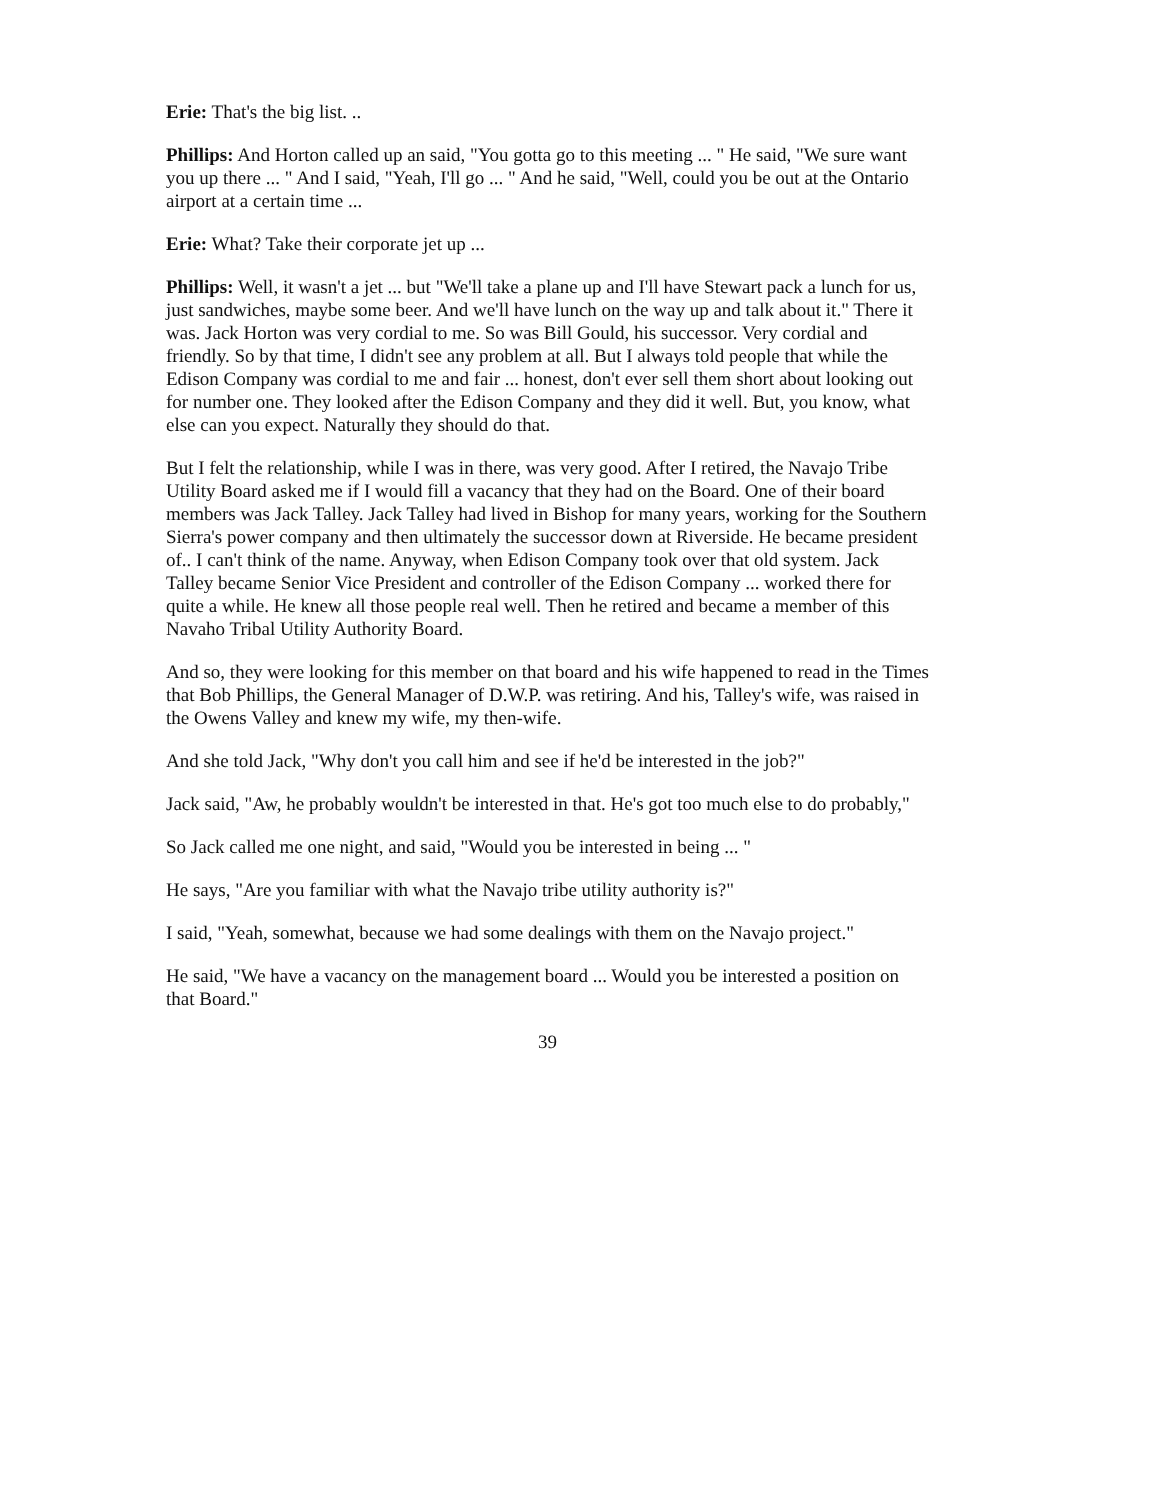Erie: That's the big list. ..
Phillips: And Horton called up an said, "You gotta go to this meeting ... " He said, "We sure want you up there ... " And I said, "Yeah, I'll go ... " And he said, "Well, could you be out at the Ontario airport at a certain time ...
Erie: What? Take their corporate jet up ...
Phillips: Well, it wasn't a jet ... but "We'll take a plane up and I'll have Stewart pack a lunch for us, just sandwiches, maybe some beer. And we'll have lunch on the way up and talk about it." There it was. Jack Horton was very cordial to me. So was Bill Gould, his successor. Very cordial and friendly. So by that time, I didn't see any problem at all. But I always told people that while the Edison Company was cordial to me and fair ... honest, don't ever sell them short about looking out for number one. They looked after the Edison Company and they did it well. But, you know, what else can you expect. Naturally they should do that.
But I felt the relationship, while I was in there, was very good. After I retired, the Navajo Tribe Utility Board asked me if I would fill a vacancy that they had on the Board. One of their board members was Jack Talley. Jack Talley had lived in Bishop for many years, working for the Southern Sierra's power company and then ultimately the successor down at Riverside. He became president of.. I can't think of the name. Anyway, when Edison Company took over that old system. Jack Talley became Senior Vice President and controller of the Edison Company ... worked there for quite a while. He knew all those people real well. Then he retired and became a member of this Navaho Tribal Utility Authority Board.
And so, they were looking for this member on that board and his wife happened to read in the Times that Bob Phillips, the General Manager of D.W.P. was retiring. And his, Talley's wife, was raised in the Owens Valley and knew my wife, my then-wife.
And she told Jack, "Why don't you call him and see if he'd be interested in the job?"
Jack said, "Aw, he probably wouldn't be interested in that. He's got too much else to do probably,"
So Jack called me one night, and said, "Would you be interested in being ... "
He says, "Are you familiar with what the Navajo tribe utility authority is?"
I said, "Yeah, somewhat, because we had some dealings with them on the Navajo project."
He said, "We have a vacancy on the management board ... Would you be interested a position on that Board."
39